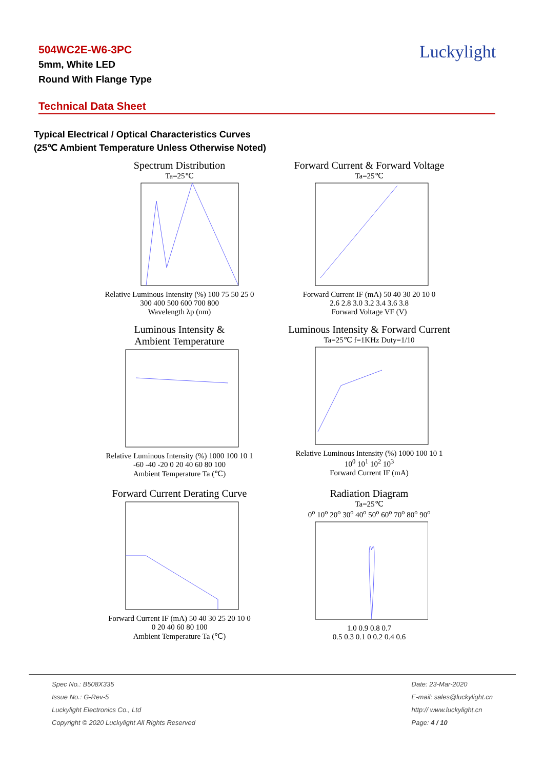504WC2E-W6-3PC
5mm, White LED
Round With Flange Type
Luckylight
Technical Data Sheet
Typical Electrical / Optical Characteristics Curves
(25℃ Ambient Temperature Unless Otherwise Noted)
Spectrum Distribution
Ta=25℃
Relative Luminous Intensity (%) 100 75 50 25 0
300 400 500 600 700 800
Wavelength λp (nm)
Forward Current & Forward Voltage
Ta=25℃
Forward Current IF (mA) 50 40 30 20 10 0
2.6 2.8 3.0 3.2 3.4 3.6 3.8
Forward Voltage VF (V)
Luminous Intensity &
Ambient Temperature
Relative Luminous Intensity (%) 1000 100 10 1
-60 -40 -20 0 20 40 60 80 100
Ambient Temperature Ta (℃)
Luminous Intensity & Forward Current
Ta=25℃ f=1KHz Duty=1/10
Relative Luminous Intensity (%) 1000 100 10 1
10<sup>0</sup> 10<sup>1</sup> 10<sup>2</sup> 10<sup>3</sup>
Forward Current IF (mA)
Forward Current Derating Curve
Forward Current IF (mA) 50 40 30 25 20 10 0
0 20 40 60 80 100
Ambient Temperature Ta (℃)
Radiation Diagram
Ta=25℃
0<sup>o</sup> 10<sup>o</sup> 20<sup>o</sup> 30<sup>o</sup> 40<sup>o</sup> 50<sup>o</sup> 60<sup>o</sup> 70<sup>o</sup> 80<sup>o</sup> 90<sup>o</sup>
1.0 0.9 0.8 0.7
0.5 0.3 0.1 0 0.2 0.4 0.6
Spec No.: B508X335
Issue No.: G-Rev-5
Luckylight Electronics Co., Ltd
Copyright © 2020 Luckylight All Rights Reserved
Date: 23-Mar-2020
E-mail: sales@luckylight.cn
http:// www.luckylight.cn
Page: 4 / 10